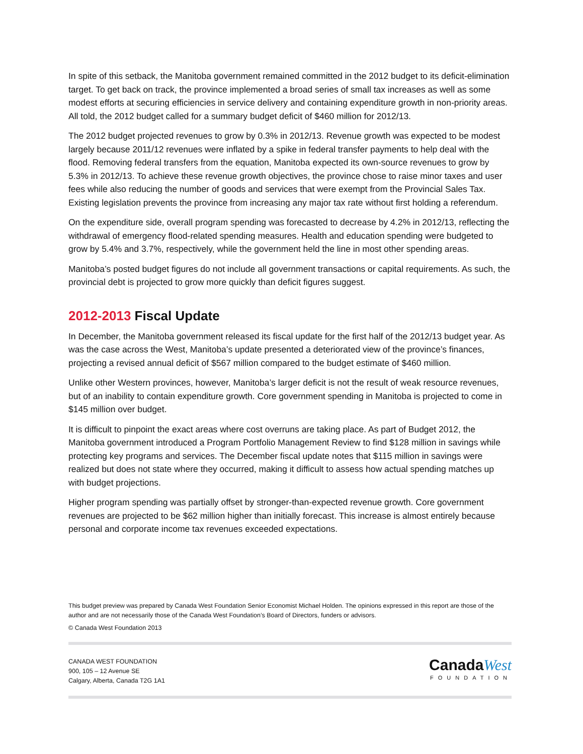In spite of this setback, the Manitoba government remained committed in the 2012 budget to its deficit-elimination target. To get back on track, the province implemented a broad series of small tax increases as well as some modest efforts at securing efficiencies in service delivery and containing expenditure growth in non-priority areas. All told, the 2012 budget called for a summary budget deficit of $460 million for 2012/13.
The 2012 budget projected revenues to grow by 0.3% in 2012/13. Revenue growth was expected to be modest largely because 2011/12 revenues were inflated by a spike in federal transfer payments to help deal with the flood. Removing federal transfers from the equation, Manitoba expected its own-source revenues to grow by 5.3% in 2012/13. To achieve these revenue growth objectives, the province chose to raise minor taxes and user fees while also reducing the number of goods and services that were exempt from the Provincial Sales Tax. Existing legislation prevents the province from increasing any major tax rate without first holding a referendum.
On the expenditure side, overall program spending was forecasted to decrease by 4.2% in 2012/13, reflecting the withdrawal of emergency flood-related spending measures. Health and education spending were budgeted to grow by 5.4% and 3.7%, respectively, while the government held the line in most other spending areas.
Manitoba’s posted budget figures do not include all government transactions or capital requirements. As such, the provincial debt is projected to grow more quickly than deficit figures suggest.
2012-2013 Fiscal Update
In December, the Manitoba government released its fiscal update for the first half of the 2012/13 budget year. As was the case across the West, Manitoba’s update presented a deteriorated view of the province’s finances, projecting a revised annual deficit of $567 million compared to the budget estimate of $460 million.
Unlike other Western provinces, however, Manitoba’s larger deficit is not the result of weak resource revenues, but of an inability to contain expenditure growth. Core government spending in Manitoba is projected to come in $145 million over budget.
It is difficult to pinpoint the exact areas where cost overruns are taking place. As part of Budget 2012, the Manitoba government introduced a Program Portfolio Management Review to find $128 million in savings while protecting key programs and services. The December fiscal update notes that $115 million in savings were realized but does not state where they occurred, making it difficult to assess how actual spending matches up with budget projections.
Higher program spending was partially offset by stronger-than-expected revenue growth. Core government revenues are projected to be $62 million higher than initially forecast. This increase is almost entirely because personal and corporate income tax revenues exceeded expectations.
This budget preview was prepared by Canada West Foundation Senior Economist Michael Holden. The opinions expressed in this report are those of the author and are not necessarily those of the Canada West Foundation’s Board of Directors, funders or advisors.
© Canada West Foundation 2013
CANADA WEST FOUNDATION
900, 105 – 12 Avenue SE
Calgary, Alberta, Canada T2G 1A1
Canada West
FOUNDATION